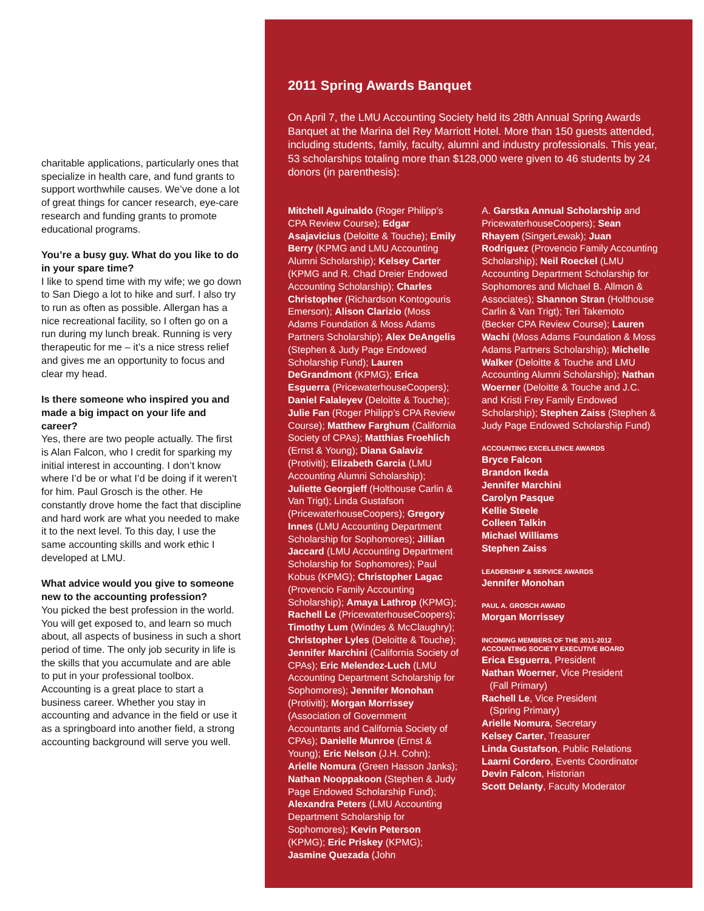charitable applications, particularly ones that specialize in health care, and fund grants to support worthwhile causes. We’ve done a lot of great things for cancer research, eye-care research and funding grants to promote educational programs.
You’re a busy guy. What do you like to do in your spare time?
I like to spend time with my wife; we go down to San Diego a lot to hike and surf. I also try to run as often as possible. Allergan has a nice recreational facility, so I often go on a run during my lunch break. Running is very therapeutic for me – it’s a nice stress relief and gives me an opportunity to focus and clear my head.
Is there someone who inspired you and made a big impact on your life and career?
Yes, there are two people actually. The first is Alan Falcon, who I credit for sparking my initial interest in accounting. I don’t know where I’d be or what I’d be doing if it weren’t for him. Paul Grosch is the other. He constantly drove home the fact that discipline and hard work are what you needed to make it to the next level. To this day, I use the same accounting skills and work ethic I developed at LMU.
What advice would you give to someone new to the accounting profession?
You picked the best profession in the world. You will get exposed to, and learn so much about, all aspects of business in such a short period of time. The only job security in life is the skills that you accumulate and are able to put in your professional toolbox. Accounting is a great place to start a business career. Whether you stay in accounting and advance in the field or use it as a springboard into another field, a strong accounting background will serve you well.
2011 Spring Awards Banquet
On April 7, the LMU Accounting Society held its 28th Annual Spring Awards Banquet at the Marina del Rey Marriott Hotel. More than 150 guests attended, including students, family, faculty, alumni and industry professionals. This year, 53 scholarships totaling more than $128,000 were given to 46 students by 24 donors (in parenthesis):
Mitchell Aguinaldo (Roger Philipp’s CPA Review Course); Edgar Asajavicius (Deloitte & Touche); Emily Berry (KPMG and LMU Accounting Alumni Scholarship); Kelsey Carter (KPMG and R. Chad Dreier Endowed Accounting Scholarship); Charles Christopher (Richardson Kontogouris Emerson); Alison Clarizio (Moss Adams Foundation & Moss Adams Partners Scholarship); Alex DeAngelis (Stephen & Judy Page Endowed Scholarship Fund); Lauren DeGrandmont (KPMG); Erica Esguerra (PricewaterhouseCoopers); Daniel Falaleyev (Deloitte & Touche); Julie Fan (Roger Philipp’s CPA Review Course); Matthew Farghum (California Society of CPAs); Matthias Froehlich (Ernst & Young); Diana Galaviz (Protiviti); Elizabeth Garcia (LMU Accounting Alumni Scholarship); Juliette Georgieff (Holthouse Carlin & Van Trigt); Linda Gustafson (PricewaterhouseCoopers); Gregory Innes (LMU Accounting Department Scholarship for Sophomores); Jillian Jaccard (LMU Accounting Department Scholarship for Sophomores); Paul Kobus (KPMG); Christopher Lagac (Provencio Family Accounting Scholarship); Amaya Lathrop (KPMG); Rachell Le (PricewaterhouseCoopers); Timothy Lum (Windes & McClaughry); Christopher Lyles (Deloitte & Touche); Jennifer Marchini (California Society of CPAs); Eric Melendez-Luch (LMU Accounting Department Scholarship for Sophomores); Jennifer Monohan (Protiviti); Morgan Morrissey (Association of Government Accountants and California Society of CPAs); Danielle Munroe (Ernst & Young); Eric Nelson (J.H. Cohn); Arielle Nomura (Green Hasson Janks); Nathan Nooppakoon (Stephen & Judy Page Endowed Scholarship Fund); Alexandra Peters (LMU Accounting Department Scholarship for Sophomores); Kevin Peterson (KPMG); Eric Priskey (KPMG); Jasmine Quezada (John
A. Garstka Annual Scholarship and PricewaterhouseCoopers); Sean Rhayem (SingerLewak); Juan Rodriguez (Provencio Family Accounting Scholarship); Neil Roeckel (LMU Accounting Department Scholarship for Sophomores and Michael B. Allmon & Associates); Shannon Stran (Holthouse Carlin & Van Trigt); Teri Takemoto (Becker CPA Review Course); Lauren Wachi (Moss Adams Foundation & Moss Adams Partners Scholarship); Michelle Walker (Deloitte & Touche and LMU Accounting Alumni Scholarship); Nathan Woerner (Deloitte & Touche and J.C. and Kristi Frey Family Endowed Scholarship); Stephen Zaiss (Stephen & Judy Page Endowed Scholarship Fund)
ACCOUNTING EXCELLENCE AWARDS
Bryce Falcon
Brandon Ikeda
Jennifer Marchini
Carolyn Pasque
Kellie Steele
Colleen Talkin
Michael Williams
Stephen Zaiss
LEADERSHIP & SERVICE AWARDS
Jennifer Monohan
PAUL A. GROSCH AWARD
Morgan Morrissey
INCOMING MEMBERS OF THE 2011-2012
ACCOUNTING SOCIETY EXECUTIVE BOARD
Erica Esguerra, President
Nathan Woerner, Vice President
(Fall Primary)
Rachell Le, Vice President
(Spring Primary)
Arielle Nomura, Secretary
Kelsey Carter, Treasurer
Linda Gustafson, Public Relations
Laarni Cordero, Events Coordinator
Devin Falcon, Historian
Scott Delanty, Faculty Moderator